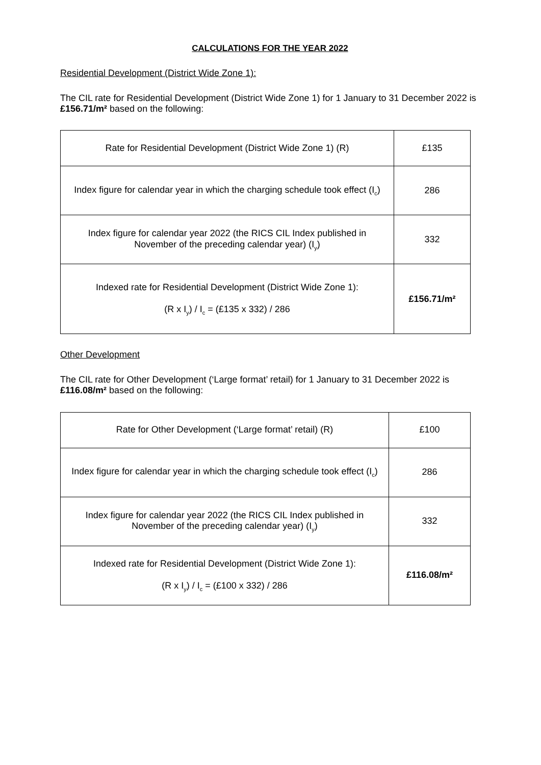CALCULATIONS FOR THE YEAR 2022
Residential Development (District Wide Zone 1):
The CIL rate for Residential Development (District Wide Zone 1) for 1 January to 31 December 2022 is £156.71/m² based on the following:
| Rate for Residential Development (District Wide Zone 1) (R) | £135 |
| Index figure for calendar year in which the charging schedule took effect (I<sub>c</sub>) | 286 |
| Index figure for calendar year 2022 (the RICS CIL Index published in November of the preceding calendar year) (I<sub>y</sub>) | 332 |
| Indexed rate for Residential Development (District Wide Zone 1): (R x I<sub>y</sub>) / I<sub>c</sub> = (£135 x 332) / 286 | £156.71/m² |
Other Development
The CIL rate for Other Development (‘Large format’ retail) for 1 January to 31 December 2022 is £116.08/m² based on the following:
| Rate for Other Development (‘Large format’ retail) (R) | £100 |
| Index figure for calendar year in which the charging schedule took effect (I<sub>c</sub>) | 286 |
| Index figure for calendar year 2022 (the RICS CIL Index published in November of the preceding calendar year) (I<sub>y</sub>) | 332 |
| Indexed rate for Residential Development (District Wide Zone 1): (R x I<sub>y</sub>) / I<sub>c</sub> = (£100 x 332) / 286 | £116.08/m² |